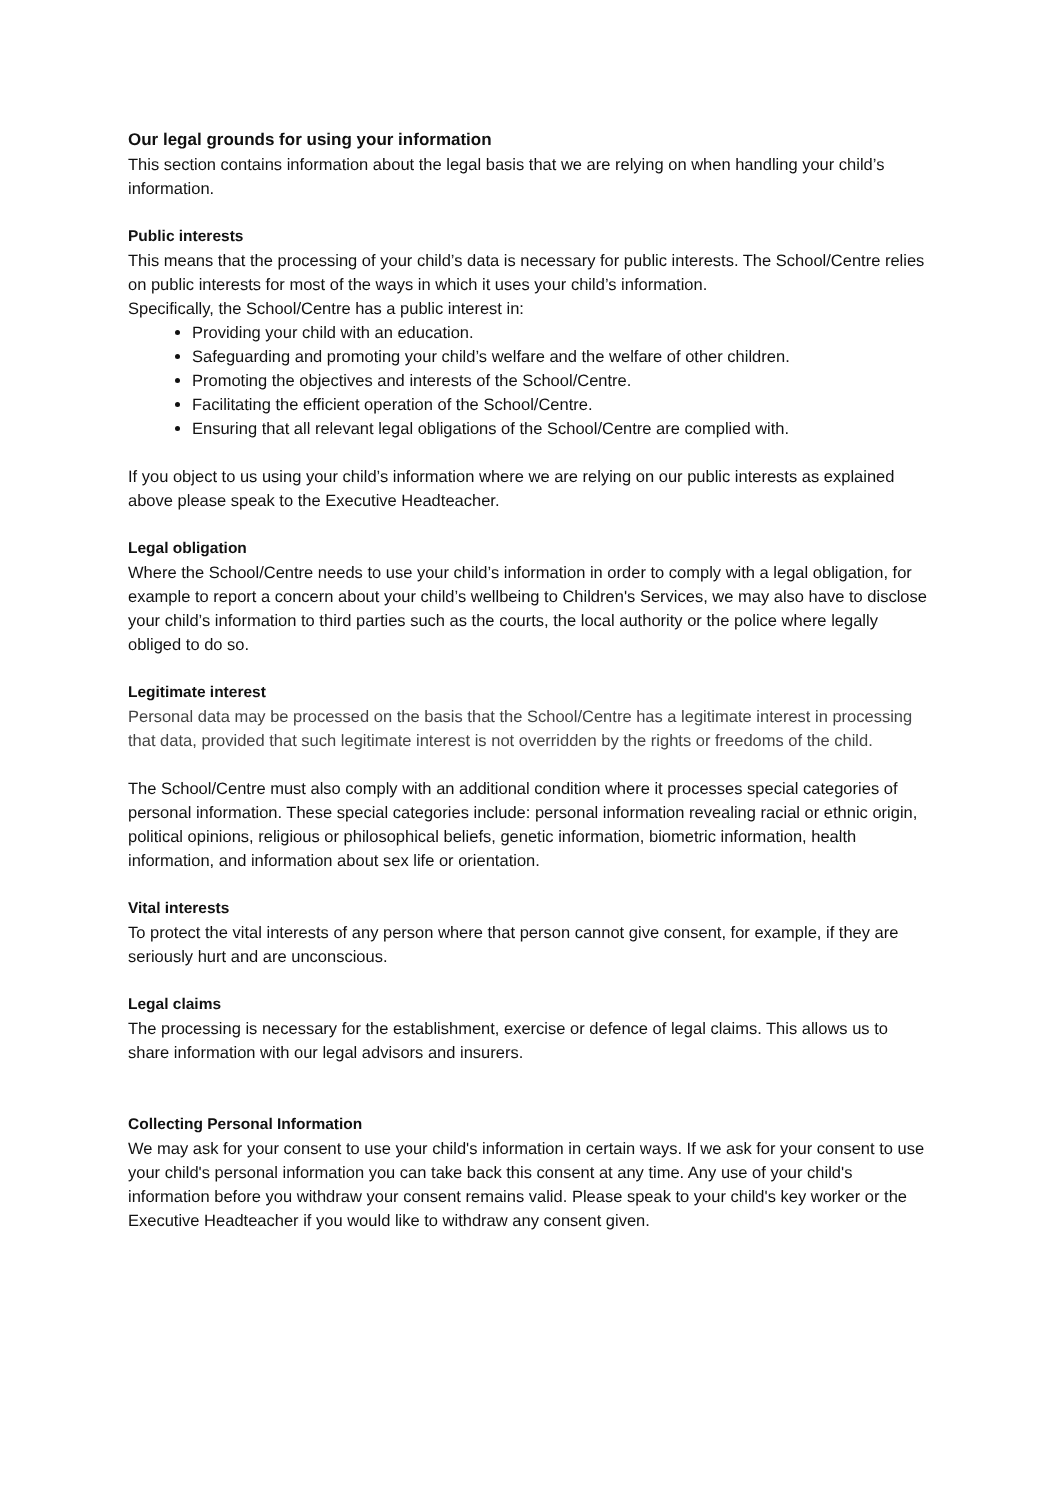Our legal grounds for using your information
This section contains information about the legal basis that we are relying on when handling your child’s information.
Public interests
This means that the processing of your child’s data is necessary for public interests. The School/Centre relies on public interests for most of the ways in which it uses your child’s information.
Specifically, the School/Centre has a public interest in:
Providing your child with an education.
Safeguarding and promoting your child’s welfare and the welfare of other children.
Promoting the objectives and interests of the School/Centre.
Facilitating the efficient operation of the School/Centre.
Ensuring that all relevant legal obligations of the School/Centre are complied with.
If you object to us using your child’s information where we are relying on our public interests as explained above please speak to the Executive Headteacher.
Legal obligation
Where the School/Centre needs to use your child’s information in order to comply with a legal obligation, for example to report a concern about your child’s wellbeing to Children's Services, we may also have to disclose your child’s information to third parties such as the courts, the local authority or the police where legally obliged to do so.
Legitimate interest
Personal data may be processed on the basis that the School/Centre has a legitimate interest in processing that data, provided that such legitimate interest is not overridden by the rights or freedoms of the child.
The School/Centre must also comply with an additional condition where it processes special categories of personal information. These special categories include: personal information revealing racial or ethnic origin, political opinions, religious or philosophical beliefs, genetic information, biometric information, health information, and information about sex life or orientation.
Vital interests
To protect the vital interests of any person where that person cannot give consent, for example, if they are seriously hurt and are unconscious.
Legal claims
The processing is necessary for the establishment, exercise or defence of legal claims. This allows us to share information with our legal advisors and insurers.
Collecting Personal Information
We may ask for your consent to use your child's information in certain ways. If we ask for your consent to use your child's personal information you can take back this consent at any time. Any use of your child's information before you withdraw your consent remains valid. Please speak to your child's key worker or the Executive Headteacher if you would like to withdraw any consent given.